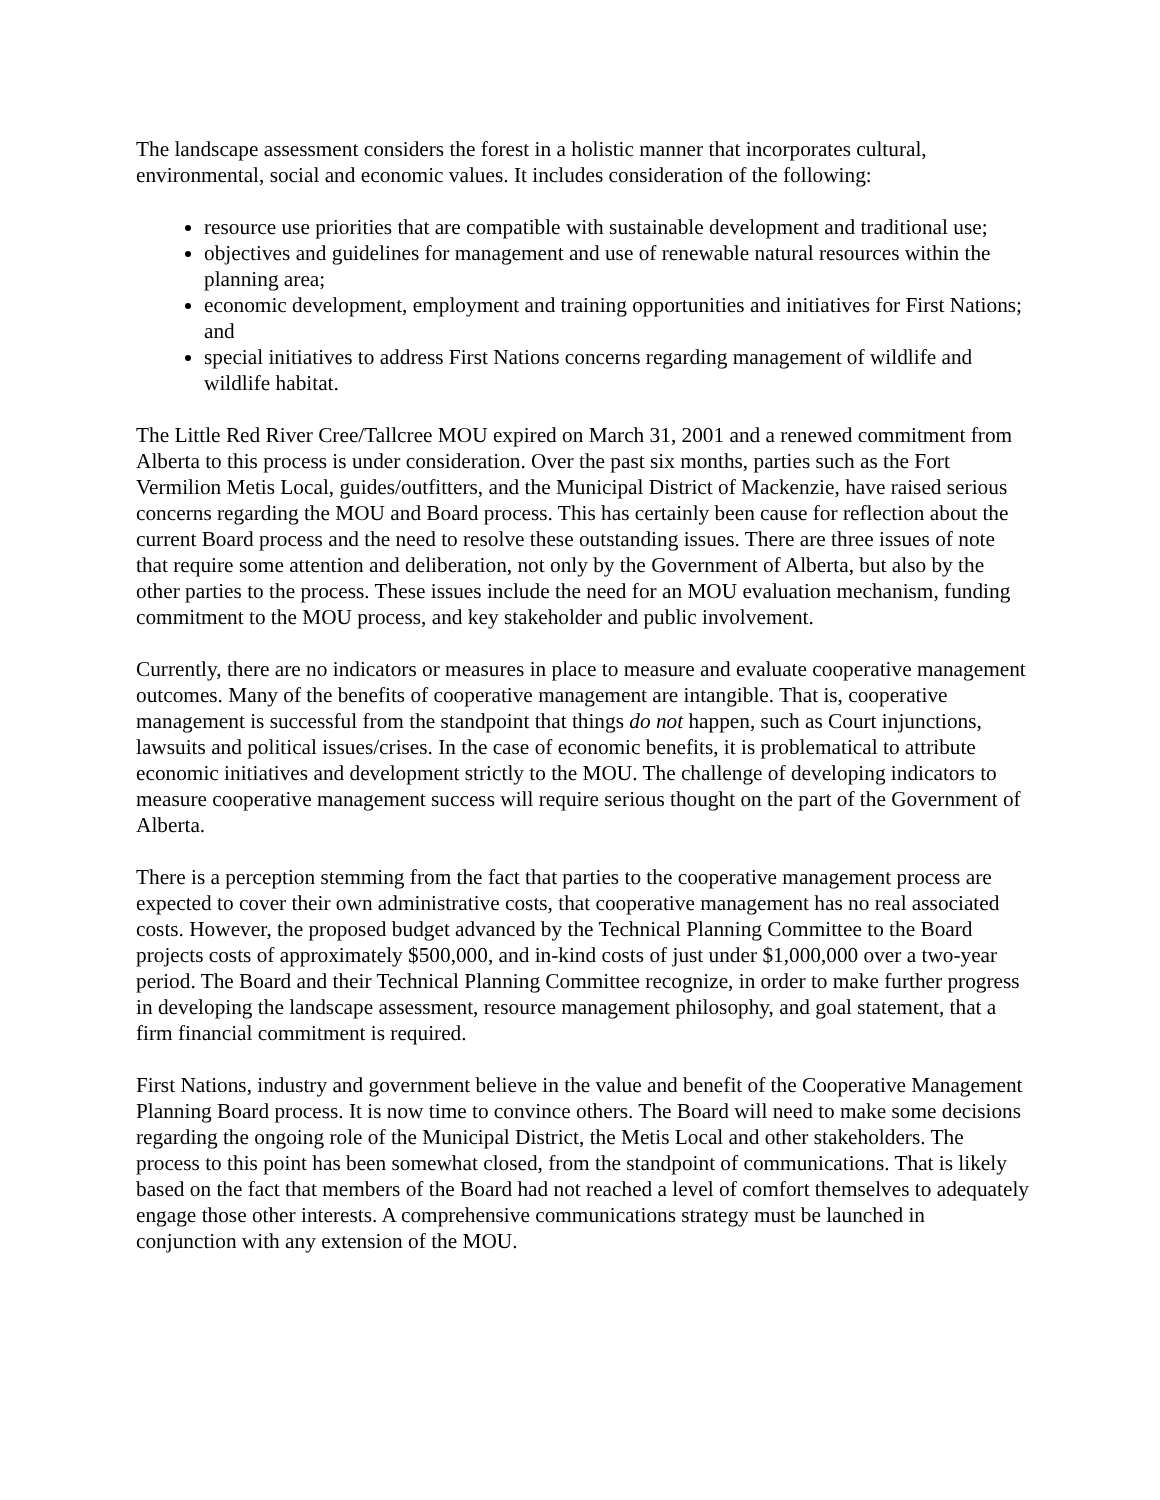The landscape assessment considers the forest in a holistic manner that incorporates cultural, environmental, social and economic values. It includes consideration of the following:
resource use priorities that are compatible with sustainable development and traditional use;
objectives and guidelines for management and use of renewable natural resources within the planning area;
economic development, employment and training opportunities and initiatives for First Nations; and
special initiatives to address First Nations concerns regarding management of wildlife and wildlife habitat.
The Little Red River Cree/Tallcree MOU expired on March 31, 2001 and a renewed commitment from Alberta to this process is under consideration. Over the past six months, parties such as the Fort Vermilion Metis Local, guides/outfitters, and the Municipal District of Mackenzie, have raised serious concerns regarding the MOU and Board process. This has certainly been cause for reflection about the current Board process and the need to resolve these outstanding issues. There are three issues of note that require some attention and deliberation, not only by the Government of Alberta, but also by the other parties to the process. These issues include the need for an MOU evaluation mechanism, funding commitment to the MOU process, and key stakeholder and public involvement.
Currently, there are no indicators or measures in place to measure and evaluate cooperative management outcomes. Many of the benefits of cooperative management are intangible. That is, cooperative management is successful from the standpoint that things do not happen, such as Court injunctions, lawsuits and political issues/crises. In the case of economic benefits, it is problematical to attribute economic initiatives and development strictly to the MOU. The challenge of developing indicators to measure cooperative management success will require serious thought on the part of the Government of Alberta.
There is a perception stemming from the fact that parties to the cooperative management process are expected to cover their own administrative costs, that cooperative management has no real associated costs. However, the proposed budget advanced by the Technical Planning Committee to the Board projects costs of approximately $500,000, and in-kind costs of just under $1,000,000 over a two-year period. The Board and their Technical Planning Committee recognize, in order to make further progress in developing the landscape assessment, resource management philosophy, and goal statement, that a firm financial commitment is required.
First Nations, industry and government believe in the value and benefit of the Cooperative Management Planning Board process. It is now time to convince others. The Board will need to make some decisions regarding the ongoing role of the Municipal District, the Metis Local and other stakeholders. The process to this point has been somewhat closed, from the standpoint of communications. That is likely based on the fact that members of the Board had not reached a level of comfort themselves to adequately engage those other interests. A comprehensive communications strategy must be launched in conjunction with any extension of the MOU.